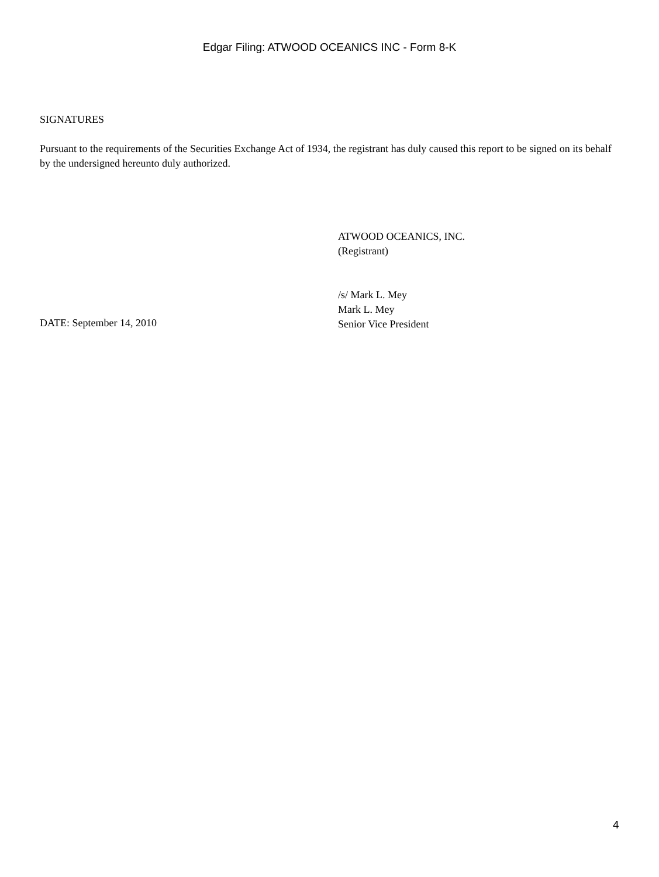Edgar Filing: ATWOOD OCEANICS INC - Form 8-K
SIGNATURES
Pursuant to the requirements of the Securities Exchange Act of 1934, the registrant has duly caused this report to be signed on its behalf by the undersigned hereunto duly authorized.
ATWOOD OCEANICS, INC.
(Registrant)
DATE: September 14, 2010
/s/ Mark L. Mey
Mark L. Mey
Senior Vice President
4